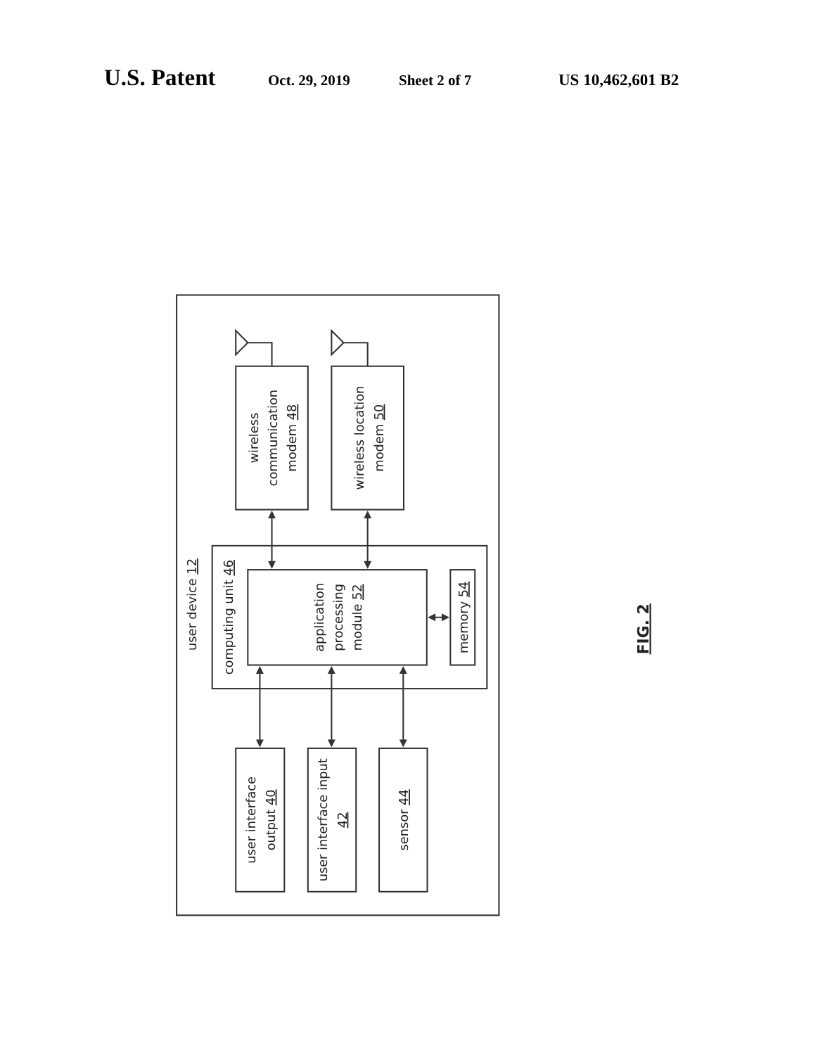U.S. Patent Oct. 29, 2019 Sheet 2 of 7 US 10,462,601 B2
user device 12
computing unit 46
wireless
communication
modem 48
wireless location
modem 50
application
processing
module 52
memory 54
user interface
output 40
user interface input
42
sensor 44
FIG. 2